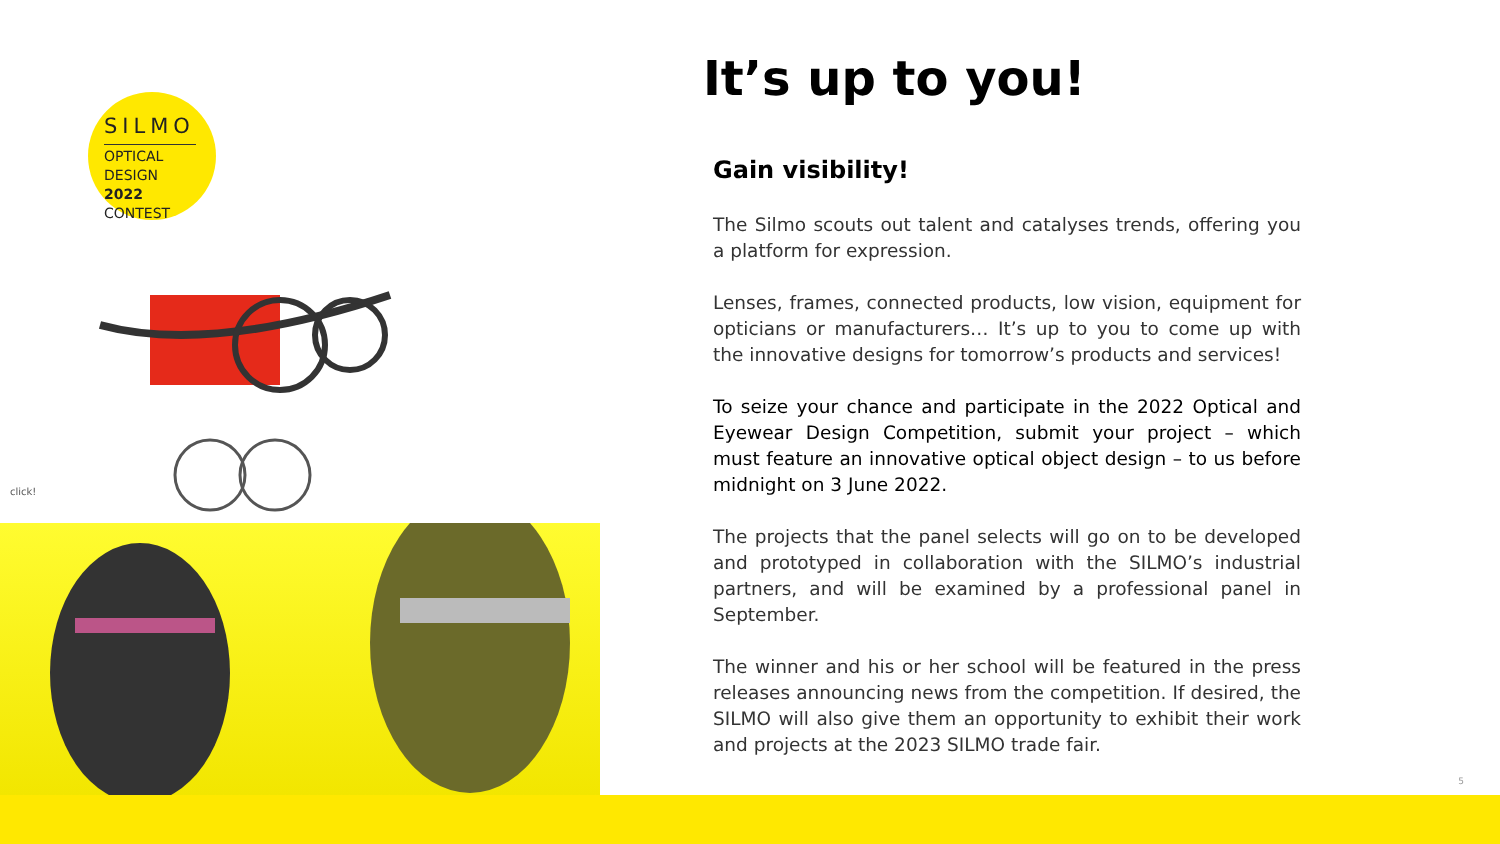SILMO
OPTICAL
DESIGN 2022
CONTEST
click!
It’s up to you!
Gain visibility!
The Silmo scouts out talent and catalyses trends, offering you a platform for expression.
Lenses, frames, connected products, low vision, equipment for opticians or manufacturers… It’s up to you to come up with the innovative designs for tomorrow’s products and services!
To seize your chance and participate in the 2022 Optical and Eyewear Design Competition, submit your project – which must feature an innovative optical object design – to us before midnight on 3 June 2022.
The projects that the panel selects will go on to be developed and prototyped in collaboration with the SILMO’s industrial partners, and will be examined by a professional panel in September.
The winner and his or her school will be featured in the press releases announcing news from the competition. If desired, the SILMO will also give them an opportunity to exhibit their work and projects at the 2023 SILMO trade fair.
5